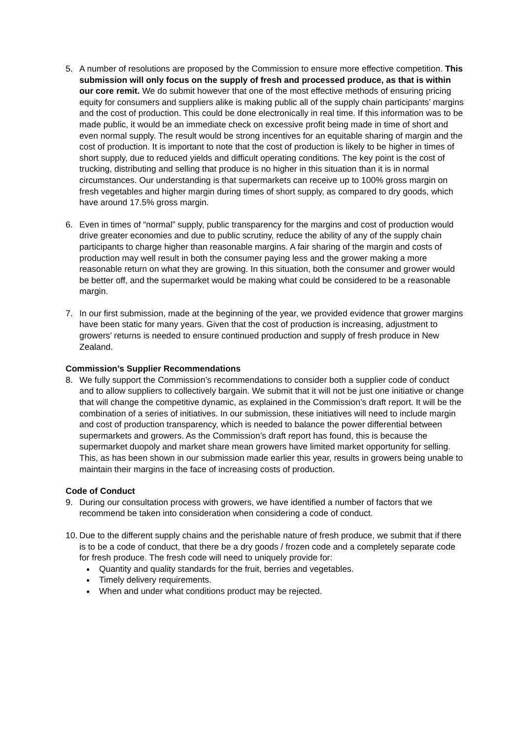5. A number of resolutions are proposed by the Commission to ensure more effective competition. This submission will only focus on the supply of fresh and processed produce, as that is within our core remit. We do submit however that one of the most effective methods of ensuring pricing equity for consumers and suppliers alike is making public all of the supply chain participants’ margins and the cost of production. This could be done electronically in real time. If this information was to be made public, it would be an immediate check on excessive profit being made in time of short and even normal supply. The result would be strong incentives for an equitable sharing of margin and the cost of production. It is important to note that the cost of production is likely to be higher in times of short supply, due to reduced yields and difficult operating conditions. The key point is the cost of trucking, distributing and selling that produce is no higher in this situation than it is in normal circumstances. Our understanding is that supermarkets can receive up to 100% gross margin on fresh vegetables and higher margin during times of short supply, as compared to dry goods, which have around 17.5% gross margin.
6. Even in times of “normal” supply, public transparency for the margins and cost of production would drive greater economies and due to public scrutiny, reduce the ability of any of the supply chain participants to charge higher than reasonable margins. A fair sharing of the margin and costs of production may well result in both the consumer paying less and the grower making a more reasonable return on what they are growing. In this situation, both the consumer and grower would be better off, and the supermarket would be making what could be considered to be a reasonable margin.
7. In our first submission, made at the beginning of the year, we provided evidence that grower margins have been static for many years. Given that the cost of production is increasing, adjustment to growers’ returns is needed to ensure continued production and supply of fresh produce in New Zealand.
Commission’s Supplier Recommendations
8. We fully support the Commission’s recommendations to consider both a supplier code of conduct and to allow suppliers to collectively bargain. We submit that it will not be just one initiative or change that will change the competitive dynamic, as explained in the Commission’s draft report. It will be the combination of a series of initiatives. In our submission, these initiatives will need to include margin and cost of production transparency, which is needed to balance the power differential between supermarkets and growers. As the Commission’s draft report has found, this is because the supermarket duopoly and market share mean growers have limited market opportunity for selling. This, as has been shown in our submission made earlier this year, results in growers being unable to maintain their margins in the face of increasing costs of production.
Code of Conduct
9. During our consultation process with growers, we have identified a number of factors that we recommend be taken into consideration when considering a code of conduct.
10.
Due to the different supply chains and the perishable nature of fresh produce, we submit that if there is to be a code of conduct, that there be a dry goods / frozen code and a completely separate code for fresh produce. The fresh code will need to uniquely provide for:
Quantity and quality standards for the fruit, berries and vegetables.
Timely delivery requirements.
When and under what conditions product may be rejected.